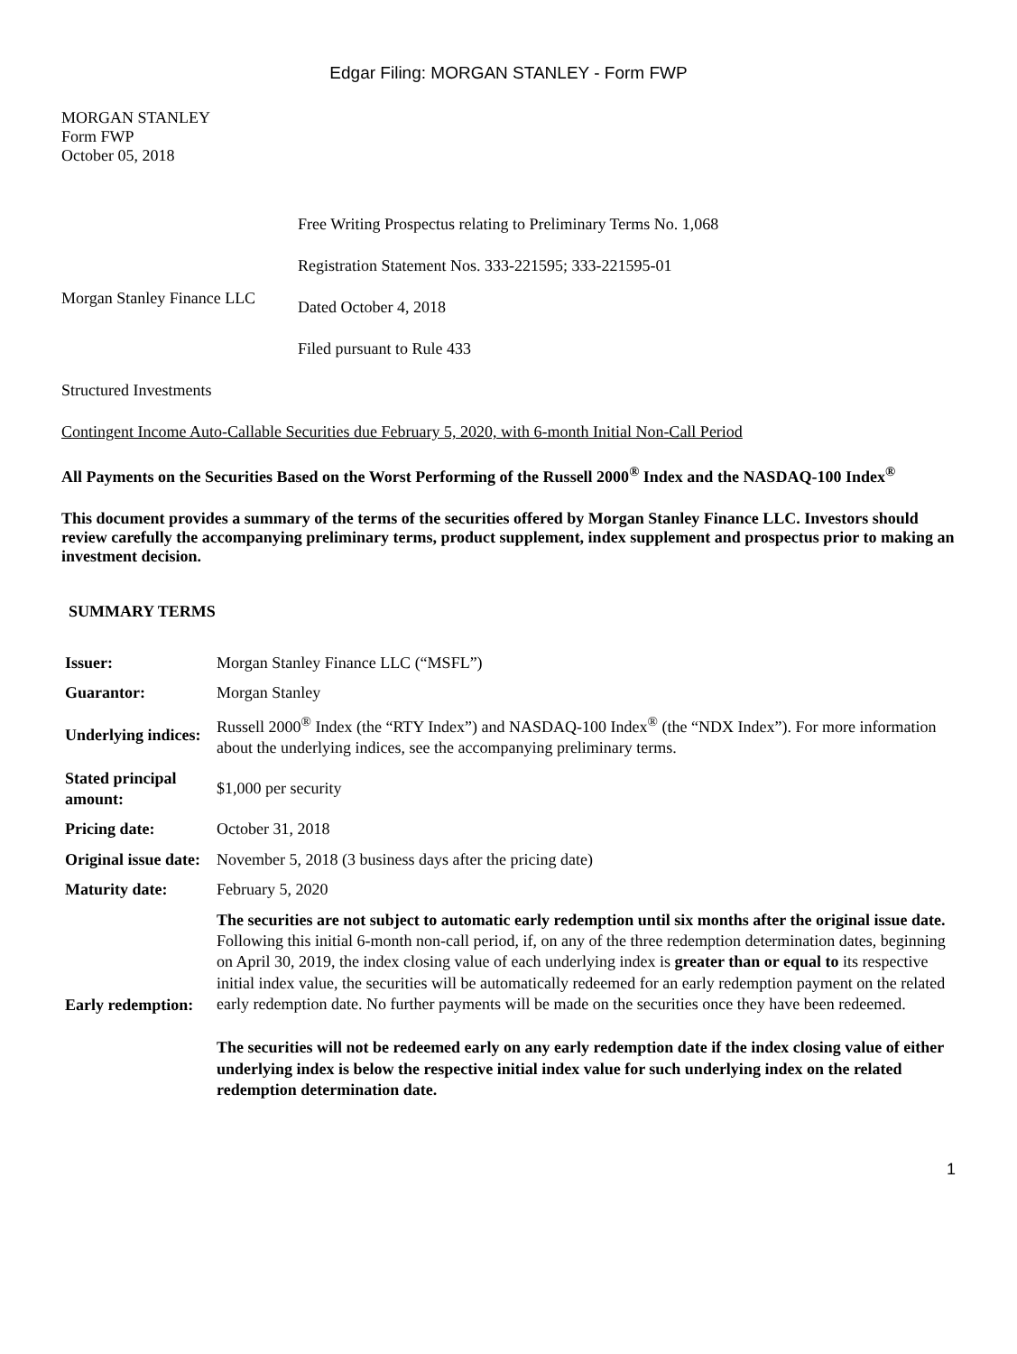Edgar Filing: MORGAN STANLEY - Form FWP
MORGAN STANLEY
Form FWP
October 05, 2018
Morgan Stanley Finance LLC
Free Writing Prospectus relating to Preliminary Terms No. 1,068
Registration Statement Nos. 333-221595; 333-221595-01
Dated October 4, 2018
Filed pursuant to Rule 433
Structured Investments
Contingent Income Auto-Callable Securities due February 5, 2020, with 6-month Initial Non-Call Period
All Payments on the Securities Based on the Worst Performing of the Russell 2000<sup>®</sup> Index and the NASDAQ-100 Index<sup>®</sup>
This document provides a summary of the terms of the securities offered by Morgan Stanley Finance LLC. Investors should review carefully the accompanying preliminary terms, product supplement, index supplement and prospectus prior to making an investment decision.
SUMMARY TERMS
| Issuer: | Morgan Stanley Finance LLC (“MSFL”) |
| Guarantor: | Morgan Stanley |
| Underlying indices: | Russell 2000<sup>®</sup> Index (the “RTY Index”) and NASDAQ-100 Index<sup>®</sup> (the “NDX Index”). For more information about the underlying indices, see the accompanying preliminary terms. |
| Stated principal amount: | $1,000 per security |
| Pricing date: | October 31, 2018 |
| Original issue date: | November 5, 2018 (3 business days after the pricing date) |
| Maturity date: | February 5, 2020 |
| Early redemption: | The securities are not subject to automatic early redemption until six months after the original issue date. Following this initial 6-month non-call period, if, on any of the three redemption determination dates, beginning on April 30, 2019, the index closing value of each underlying index is greater than or equal to its respective initial index value, the securities will be automatically redeemed for an early redemption payment on the related early redemption date. No further payments will be made on the securities once they have been redeemed. The securities will not be redeemed early on any early redemption date if the index closing value of either underlying index is below the respective initial index value for such underlying index on the related redemption determination date. |
1